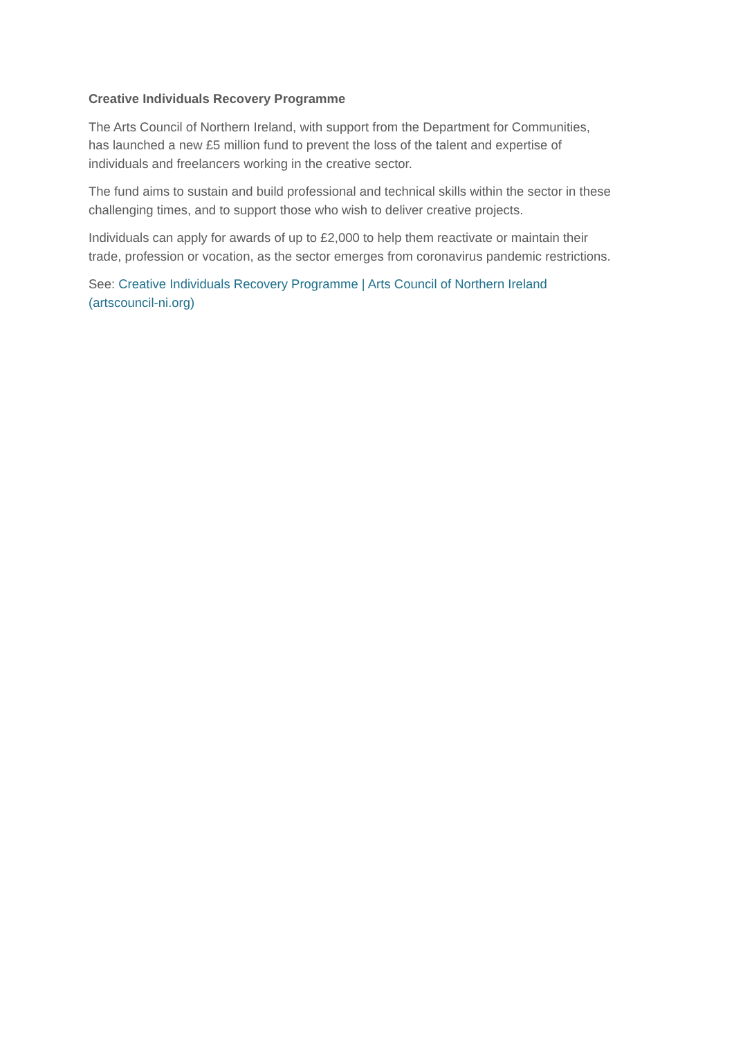Creative Individuals Recovery Programme
The Arts Council of Northern Ireland, with support from the Department for Communities,
has launched a new £5 million fund to prevent the loss of the talent and expertise of
individuals and freelancers working in the creative sector.
The fund aims to sustain and build professional and technical skills within the sector in these
challenging times, and to support those who wish to deliver creative projects.
Individuals can apply for awards of up to £2,000 to help them reactivate or maintain their
trade, profession or vocation, as the sector emerges from coronavirus pandemic restrictions.
See: Creative Individuals Recovery Programme | Arts Council of Northern Ireland
(artscouncil-ni.org)